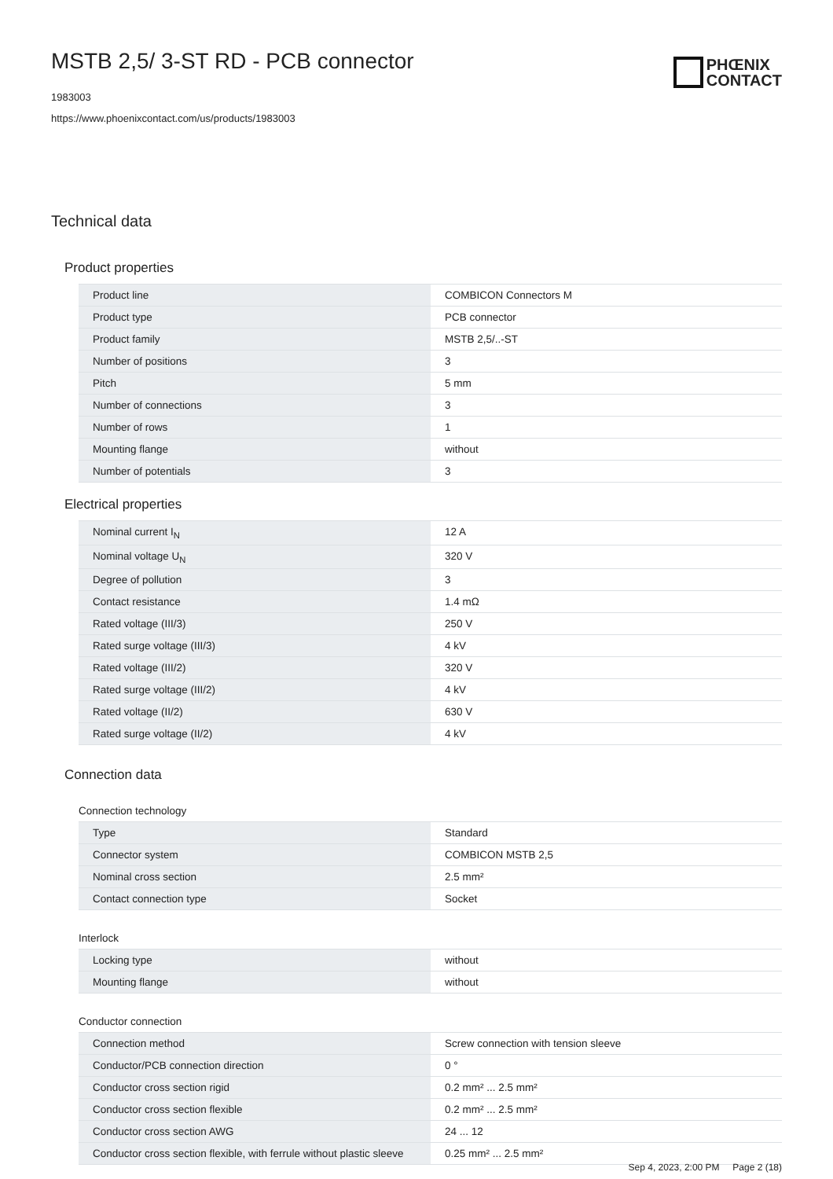MSTB 2,5/ 3-ST RD - PCB connector
1983003
https://www.phoenixcontact.com/us/products/1983003
PHŒNIX
CONTACT
Technical data
Product properties
| Product line | COMBICON Connectors M |
| Product type | PCB connector |
| Product family | MSTB 2,5/..-ST |
| Number of positions | 3 |
| Pitch | 5 mm |
| Number of connections | 3 |
| Number of rows | 1 |
| Mounting flange | without |
| Number of potentials | 3 |
Electrical properties
| Nominal current I<sub>N</sub> | 12 A |
| Nominal voltage U<sub>N</sub> | 320 V |
| Degree of pollution | 3 |
| Contact resistance | 1.4 mΩ |
| Rated voltage (III/3) | 250 V |
| Rated surge voltage (III/3) | 4 kV |
| Rated voltage (III/2) | 320 V |
| Rated surge voltage (III/2) | 4 kV |
| Rated voltage (II/2) | 630 V |
| Rated surge voltage (II/2) | 4 kV |
Connection data
Connection technology
| Type | Standard |
| Connector system | COMBICON MSTB 2,5 |
| Nominal cross section | 2.5 mm² |
| Contact connection type | Socket |
Interlock
| Locking type | without |
| Mounting flange | without |
Conductor connection
| Connection method | Screw connection with tension sleeve |
| Conductor/PCB connection direction | 0 ° |
| Conductor cross section rigid | 0.2 mm² ... 2.5 mm² |
| Conductor cross section flexible | 0.2 mm² ... 2.5 mm² |
| Conductor cross section AWG | 24 ... 12 |
| Conductor cross section flexible, with ferrule without plastic sleeve | 0.25 mm² ... 2.5 mm² |
Sep 4, 2023, 2:00 PM Page 2 (18)